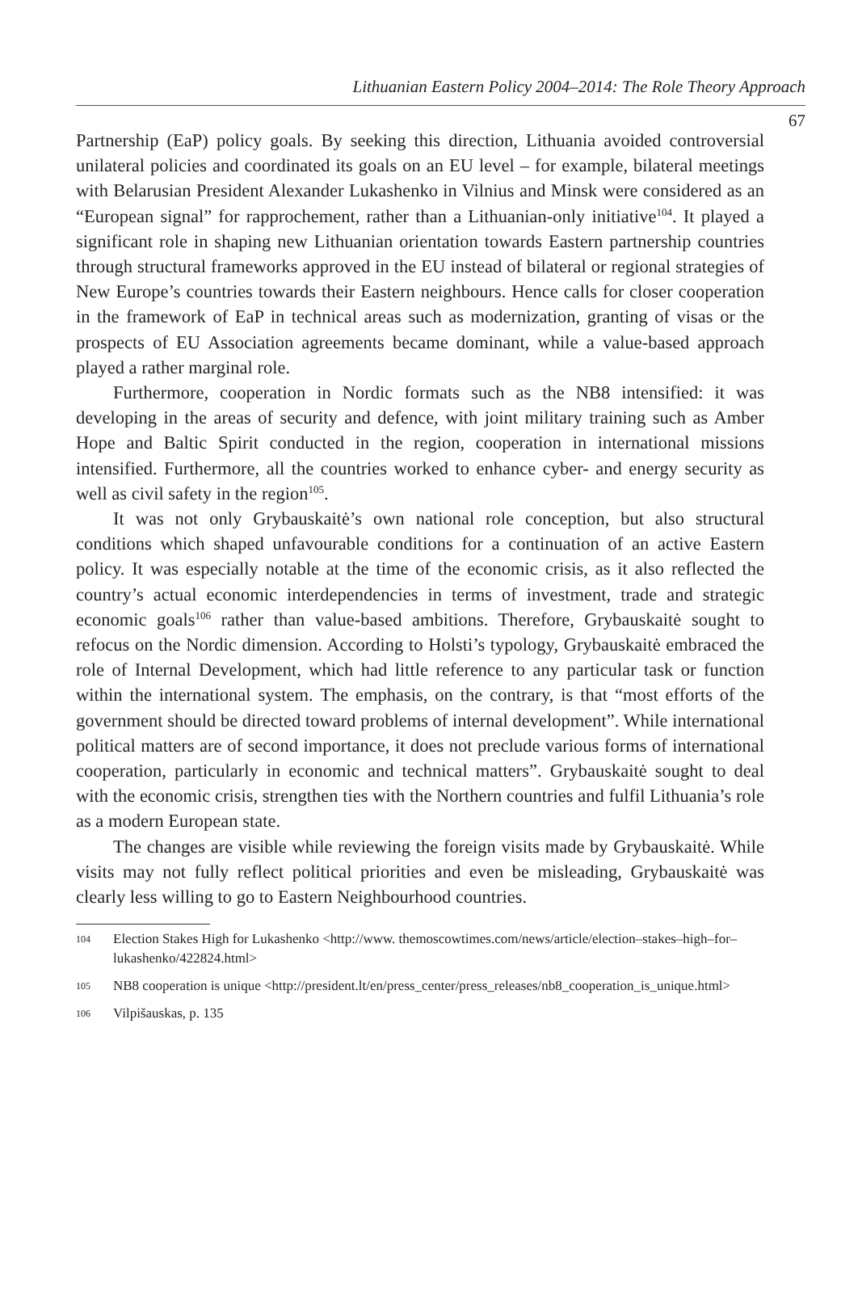Lithuanian Eastern Policy 2004–2014: The Role Theory Approach
67
Partnership (EaP) policy goals. By seeking this direction, Lithuania avoided controversial unilateral policies and coordinated its goals on an EU level – for example, bilateral meetings with Belarusian President Alexander Lukashenko in Vilnius and Minsk were considered as an “European signal” for rapprochement, rather than a Lithuanian-only initiative<sup>104</sup>. It played a significant role in shaping new Lithuanian orientation towards Eastern partnership countries through structural frameworks approved in the EU instead of bilateral or regional strategies of New Europe’s countries towards their Eastern neighbours. Hence calls for closer cooperation in the framework of EaP in technical areas such as modernization, granting of visas or the prospects of EU Association agreements became dominant, while a value-based approach played a rather marginal role.
Furthermore, cooperation in Nordic formats such as the NB8 intensified: it was developing in the areas of security and defence, with joint military training such as Amber Hope and Baltic Spirit conducted in the region, cooperation in international missions intensified. Furthermore, all the countries worked to enhance cyber- and energy security as well as civil safety in the region<sup>105</sup>.
It was not only Grybauskaitė’s own national role conception, but also structural conditions which shaped unfavourable conditions for a continuation of an active Eastern policy. It was especially notable at the time of the economic crisis, as it also reflected the country’s actual economic interdependencies in terms of investment, trade and strategic economic goals<sup>106</sup> rather than value-based ambitions. Therefore, Grybauskaitė sought to refocus on the Nordic dimension. According to Holsti’s typology, Grybauskaitė embraced the role of Internal Development, which had little reference to any particular task or function within the international system. The emphasis, on the contrary, is that “most efforts of the government should be directed toward problems of internal development”. While international political matters are of second importance, it does not preclude various forms of international cooperation, particularly in economic and technical matters”. Grybauskaitė sought to deal with the economic crisis, strengthen ties with the Northern countries and fulfil Lithuania’s role as a modern European state.
The changes are visible while reviewing the foreign visits made by Grybauskaitė. While visits may not fully reflect political priorities and even be misleading, Grybauskaitė was clearly less willing to go to Eastern Neighbourhood countries.
104 Election Stakes High for Lukashenko <http://www. themoscowtimes.com/news/article/election–stakes–high–for–lukashenko/422824.html>
105 NB8 cooperation is unique <http://president.lt/en/press_center/press_releases/nb8_cooperation_is_unique.html>
106 Vilpišauskas, p. 135